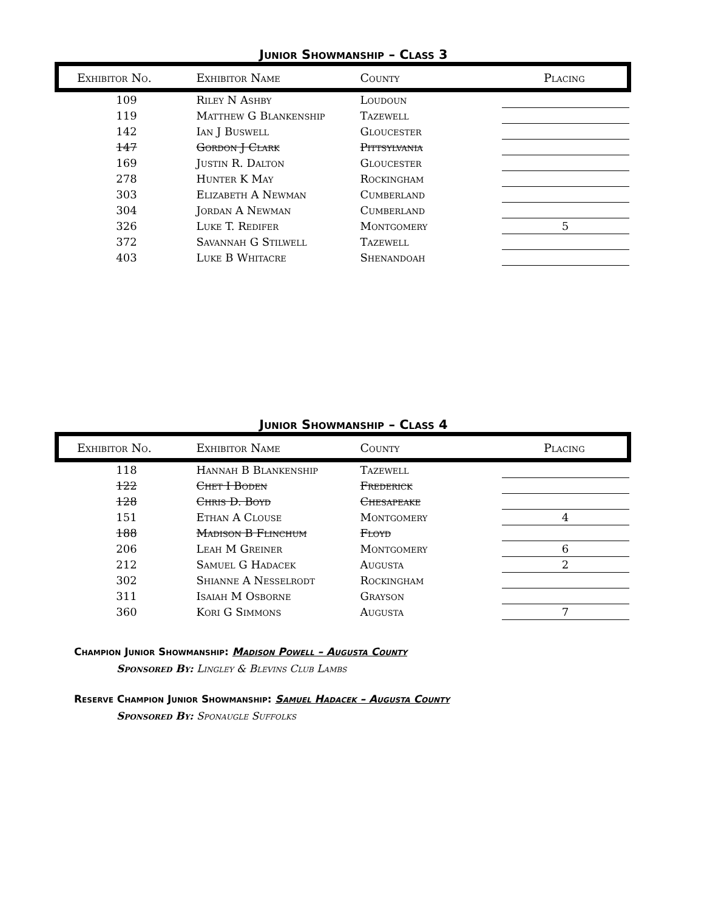Junior Showmanship – Class 3
| Exhibitor No. | Exhibitor Name | County | Placing |
| --- | --- | --- | --- |
| 109 | Riley N Ashby | Loudoun | |
| 119 | Matthew G Blankenship | Tazewell | |
| 142 | Ian J Buswell | Gloucester | |
| 147 | Gordon J Clark | Pittsylvania | |
| 169 | Justin R. Dalton | Gloucester | |
| 278 | Hunter K May | Rockingham | |
| 303 | Elizabeth A Newman | Cumberland | |
| 304 | Jordan A Newman | Cumberland | |
| 326 | Luke T. Redifer | Montgomery | 5 |
| 372 | Savannah G Stilwell | Tazewell | |
| 403 | Luke B Whitacre | Shenandoah | |
Junior Showmanship – Class 4
| Exhibitor No. | Exhibitor Name | County | Placing |
| --- | --- | --- | --- |
| 118 | Hannah B Blankenship | Tazewell | |
| 122 | Chet I Boden | Frederick | |
| 128 | Chris D. Boyd | Chesapeake | |
| 151 | Ethan A Clouse | Montgomery | 4 |
| 188 | Madison B Flinchum | Floyd | |
| 206 | Leah M Greiner | Montgomery | 6 |
| 212 | Samuel G Hadacek | Augusta | 2 |
| 302 | Shianne A Nesselrodt | Rockingham | |
| 311 | Isaiah M Osborne | Grayson | |
| 360 | Kori G Simmons | Augusta | 7 |
Champion Junior Showmanship: Madison Powell – Augusta County
Sponsored By: Lingley & Blevins Club Lambs
Reserve Champion Junior Showmanship: Samuel Hadacek – Augusta County
Sponsored By: Sponaugle Suffolks